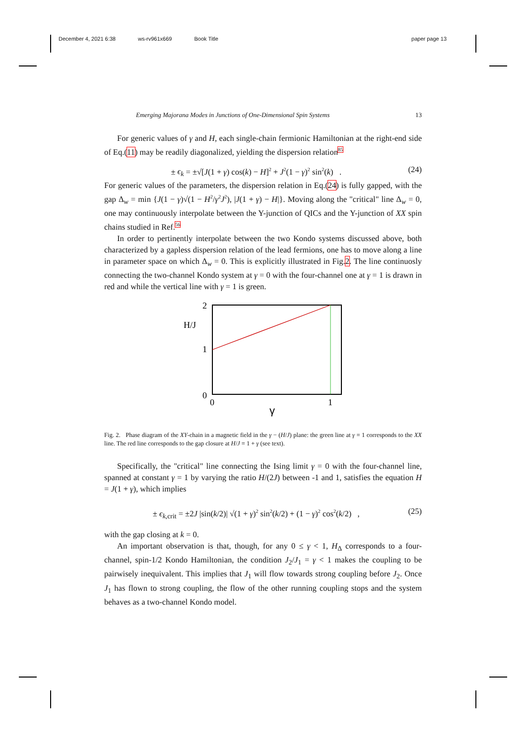December 4, 2021 6:38 ws-rv961x669 Book Title paper page 13
Emerging Majorana Modes in Junctions of One-Dimensional Spin Systems 13
For generic values of γ and H, each single-chain fermionic Hamiltonian at the right-end side of Eq.(11) may be readily diagonalized, yielding the dispersion relation<sup>85</sup>
± ϵ<sub>k</sub> = ±√[J(1 + γ) cos(k) − H]<sup>2</sup> + J<sup>2</sup>(1 − γ)<sup>2</sup> sin<sup>2</sup>(k) . (24)
For generic values of the parameters, the dispersion relation in Eq.(24) is fully gapped, with the gap Δ<sub>w</sub> = min {J(1 − γ)√(1 − H<sup>2</sup>/γ<sup>2</sup>J<sup>2</sup>), |J(1 + γ) − H|}. Moving along the "critical" line Δ<sub>w</sub> = 0, one may continuously interpolate between the Y-junction of QICs and the Y-junction of XX spin chains studied in Ref.<sup>56</sup>
In order to pertinently interpolate between the two Kondo systems discussed above, both characterized by a gapless dispersion relation of the lead fermions, one has to move along a line in parameter space on which Δ<sub>w</sub> = 0. This is explicitly illustrated in Fig.2. The line continuosly connecting the two-channel Kondo system at γ = 0 with the four-channel one at γ = 1 is drawn in red and while the vertical line with γ = 1 is green.
2
1
0
H/J
0
1
γ
Fig. 2. Phase diagram of the XY-chain in a magnetic field in the γ − (H/J) plane: the green line at γ = 1 corresponds to the XX line. The red line corresponds to the gap closure at H/J = 1 + γ (see text).
Specifically, the "critical" line connecting the Ising limit γ = 0 with the four-channel line, spanned at constant γ = 1 by varying the ratio H/(2J) between -1 and 1, satisfies the equation H = J(1 + γ), which implies
± ϵ<sub>k,crit</sub> = ±2J |sin(k/2)| √(1 + γ)<sup>2</sup> sin<sup>2</sup>(k/2) + (1 − γ)<sup>2</sup> cos<sup>2</sup>(k/2) , (25)
with the gap closing at k = 0.
An important observation is that, though, for any 0 ≤ γ < 1, H<sub>Δ</sub> corresponds to a four-channel, spin-1/2 Kondo Hamiltonian, the condition J<sub>2</sub>/J<sub>1</sub> = γ < 1 makes the coupling to be pairwisely inequivalent. This implies that J<sub>1</sub> will flow towards strong coupling before J<sub>2</sub>. Once J<sub>1</sub> has flown to strong coupling, the flow of the other running coupling stops and the system behaves as a two-channel Kondo model.